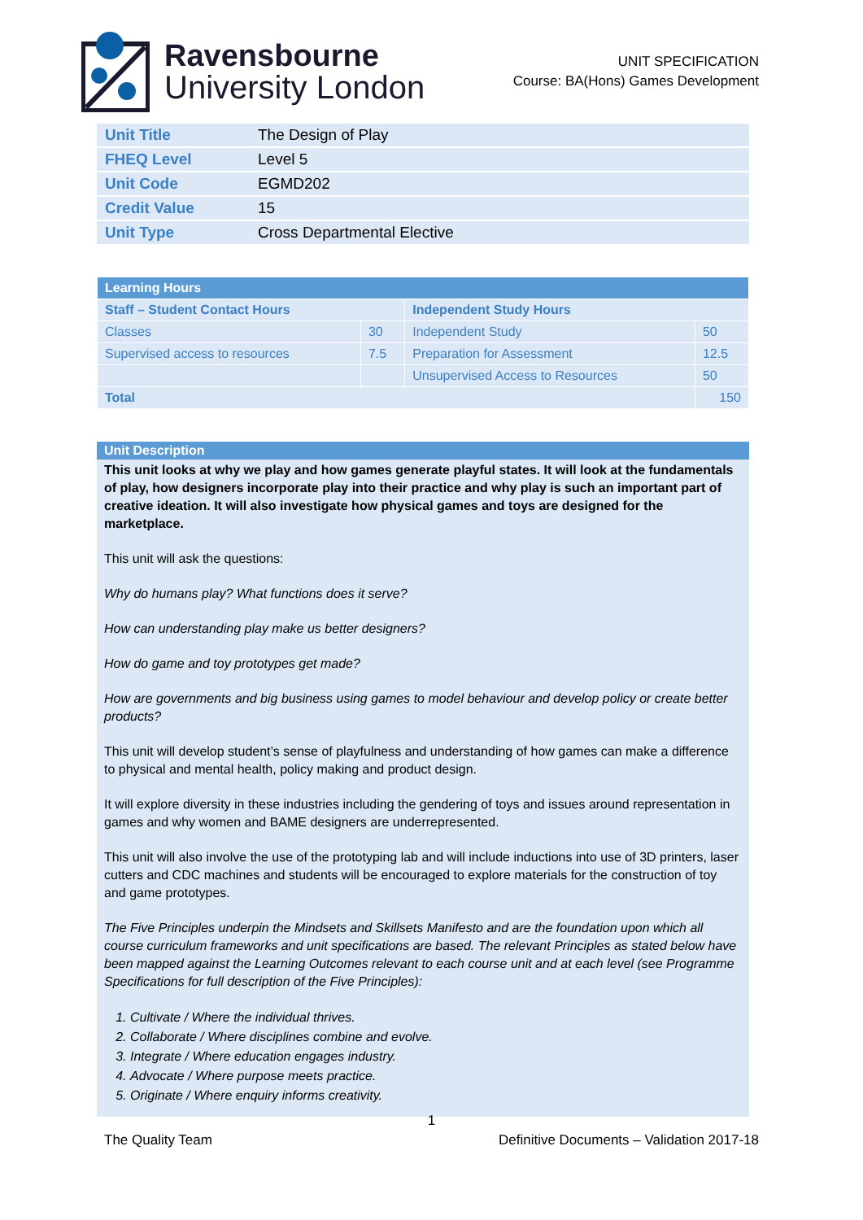Ravensbourne
University London
UNIT SPECIFICATION
Course: BA(Hons) Games Development
| Unit Title | The Design of Play |
| FHEQ Level | Level 5 |
| Unit Code | EGMD202 |
| Credit Value | 15 |
| Unit Type | Cross Departmental Elective |
| Learning Hours | | | |
| --- | --- | --- | --- |
| Staff – Student Contact Hours | | Independent Study Hours | |
| Classes | 30 | Independent Study | 50 |
| Supervised access to resources | 7.5 | Preparation for Assessment | 12.5 |
| | | Unsupervised Access to Resources | 50 |
| Total | | | 150 |
Unit Description
This unit looks at why we play and how games generate playful states. It will look at the fundamentals of play, how designers incorporate play into their practice and why play is such an important part of creative ideation. It will also investigate how physical games and toys are designed for the marketplace.
This unit will ask the questions:
Why do humans play? What functions does it serve?
How can understanding play make us better designers?
How do game and toy prototypes get made?
How are governments and big business using games to model behaviour and develop policy or create better products?
This unit will develop student’s sense of playfulness and understanding of how games can make a difference to physical and mental health, policy making and product design.
It will explore diversity in these industries including the gendering of toys and issues around representation in games and why women and BAME designers are underrepresented.
This unit will also involve the use of the prototyping lab and will include inductions into use of 3D printers, laser cutters and CDC machines and students will be encouraged to explore materials for the construction of toy and game prototypes.
The Five Principles underpin the Mindsets and Skillsets Manifesto and are the foundation upon which all course curriculum frameworks and unit specifications are based. The relevant Principles as stated below have been mapped against the Learning Outcomes relevant to each course unit and at each level (see Programme Specifications for full description of the Five Principles):
1. Cultivate / Where the individual thrives.
2. Collaborate / Where disciplines combine and evolve.
3. Integrate / Where education engages industry.
4. Advocate / Where purpose meets practice.
5. Originate / Where enquiry informs creativity.
1
The Quality Team Definitive Documents – Validation 2017-18